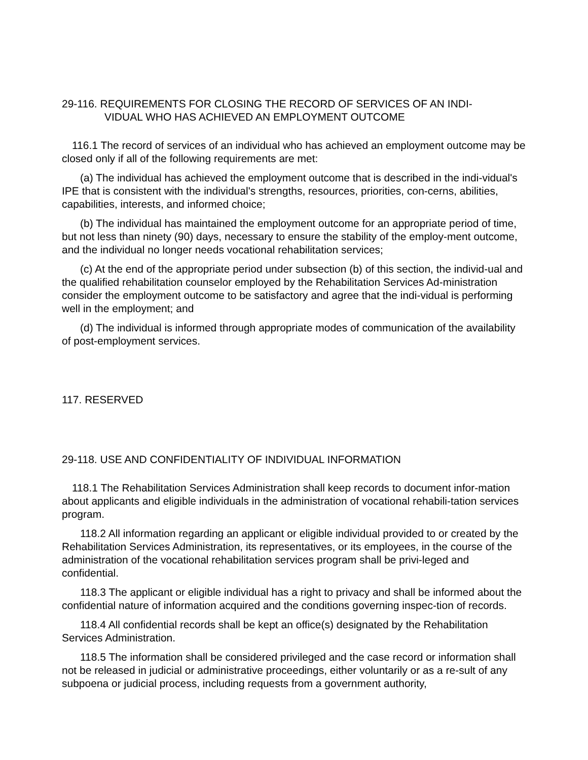29-116. REQUIREMENTS FOR CLOSING THE RECORD OF SERVICES OF AN INDI-
VIDUAL WHO HAS ACHIEVED AN EMPLOYMENT OUTCOME
116.1 The record of services of an individual who has achieved an employment outcome may be closed only if all of the following requirements are met:
(a) The individual has achieved the employment outcome that is described in the indi-vidual's IPE that is consistent with the individual's strengths, resources, priorities, con-cerns, abilities, capabilities, interests, and informed choice;
(b) The individual has maintained the employment outcome for an appropriate period of time, but not less than ninety (90) days, necessary to ensure the stability of the employ-ment outcome, and the individual no longer needs vocational rehabilitation services;
(c) At the end of the appropriate period under subsection (b) of this section, the individ-ual and the qualified rehabilitation counselor employed by the Rehabilitation Services Ad-ministration consider the employment outcome to be satisfactory and agree that the indi-vidual is performing well in the employment; and
(d) The individual is informed through appropriate modes of communication of the availability of post-employment services.
117. RESERVED
29-118. USE AND CONFIDENTIALITY OF INDIVIDUAL INFORMATION
118.1 The Rehabilitation Services Administration shall keep records to document infor-mation about applicants and eligible individuals in the administration of vocational rehabili-tation services program.
118.2 All information regarding an applicant or eligible individual provided to or created by the Rehabilitation Services Administration, its representatives, or its employees, in the course of the administration of the vocational rehabilitation services program shall be privi-leged and confidential.
118.3 The applicant or eligible individual has a right to privacy and shall be informed about the confidential nature of information acquired and the conditions governing inspec-tion of records.
118.4 All confidential records shall be kept an office(s) designated by the Rehabilitation Services Administration.
118.5 The information shall be considered privileged and the case record or information shall not be released in judicial or administrative proceedings, either voluntarily or as a re-sult of any subpoena or judicial process, including requests from a government authority,